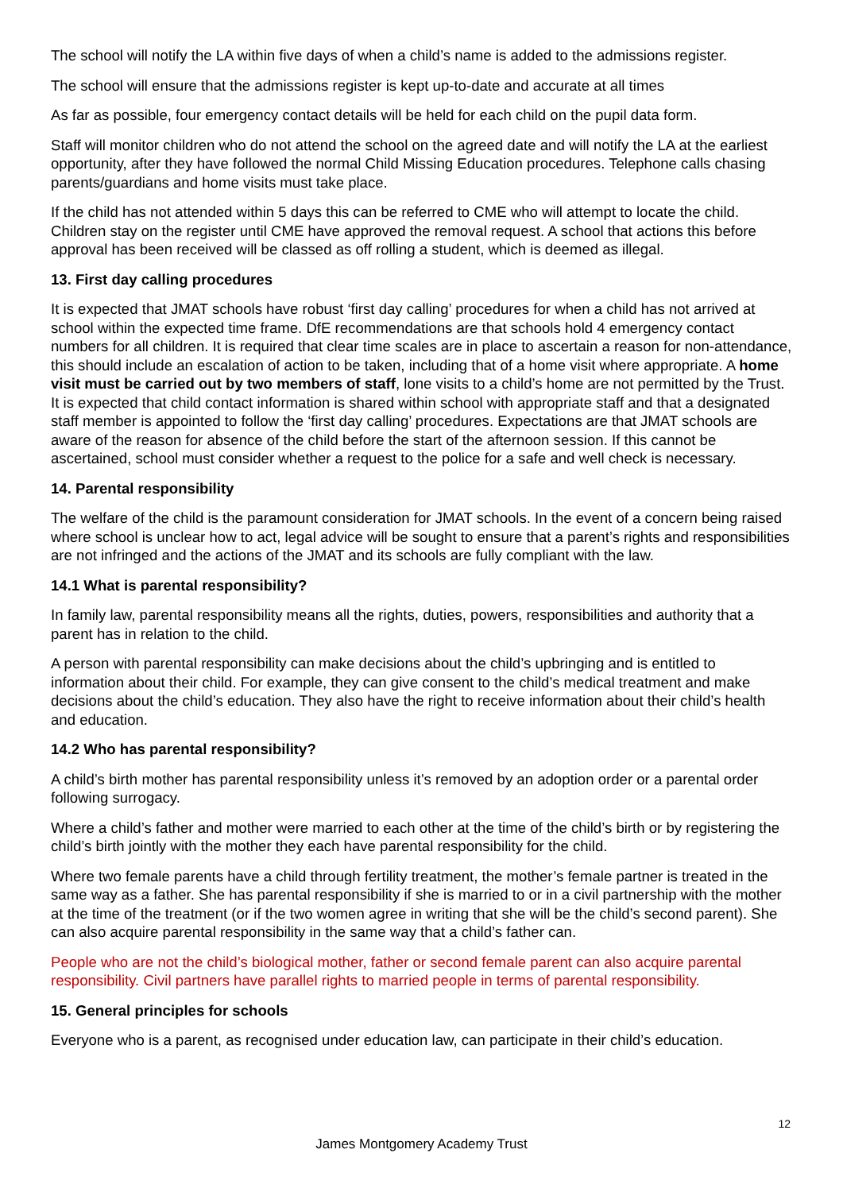The school will notify the LA within five days of when a child’s name is added to the admissions register.
The school will ensure that the admissions register is kept up-to-date and accurate at all times
As far as possible, four emergency contact details will be held for each child on the pupil data form.
Staff will monitor children who do not attend the school on the agreed date and will notify the LA at the earliest opportunity, after they have followed the normal Child Missing Education procedures. Telephone calls chasing parents/guardians and home visits must take place.
If the child has not attended within 5 days this can be referred to CME who will attempt to locate the child. Children stay on the register until CME have approved the removal request. A school that actions this before approval has been received will be classed as off rolling a student, which is deemed as illegal.
13. First day calling procedures
It is expected that JMAT schools have robust ‘first day calling’ procedures for when a child has not arrived at school within the expected time frame. DfE recommendations are that schools hold 4 emergency contact numbers for all children. It is required that clear time scales are in place to ascertain a reason for non-attendance, this should include an escalation of action to be taken, including that of a home visit where appropriate. A home visit must be carried out by two members of staff, lone visits to a child’s home are not permitted by the Trust. It is expected that child contact information is shared within school with appropriate staff and that a designated staff member is appointed to follow the ‘first day calling’ procedures. Expectations are that JMAT schools are aware of the reason for absence of the child before the start of the afternoon session. If this cannot be ascertained, school must consider whether a request to the police for a safe and well check is necessary.
14. Parental responsibility
The welfare of the child is the paramount consideration for JMAT schools. In the event of a concern being raised where school is unclear how to act, legal advice will be sought to ensure that a parent’s rights and responsibilities are not infringed and the actions of the JMAT and its schools are fully compliant with the law.
14.1 What is parental responsibility?
In family law, parental responsibility means all the rights, duties, powers, responsibilities and authority that a parent has in relation to the child.
A person with parental responsibility can make decisions about the child’s upbringing and is entitled to information about their child. For example, they can give consent to the child’s medical treatment and make decisions about the child’s education. They also have the right to receive information about their child’s health and education.
14.2 Who has parental responsibility?
A child’s birth mother has parental responsibility unless it’s removed by an adoption order or a parental order following surrogacy.
Where a child’s father and mother were married to each other at the time of the child’s birth or by registering the child’s birth jointly with the mother they each have parental responsibility for the child.
Where two female parents have a child through fertility treatment, the mother’s female partner is treated in the same way as a father. She has parental responsibility if she is married to or in a civil partnership with the mother at the time of the treatment (or if the two women agree in writing that she will be the child’s second parent). She can also acquire parental responsibility in the same way that a child’s father can.
People who are not the child’s biological mother, father or second female parent can also acquire parental responsibility. Civil partners have parallel rights to married people in terms of parental responsibility.
15. General principles for schools
Everyone who is a parent, as recognised under education law, can participate in their child’s education.
12
James Montgomery Academy Trust